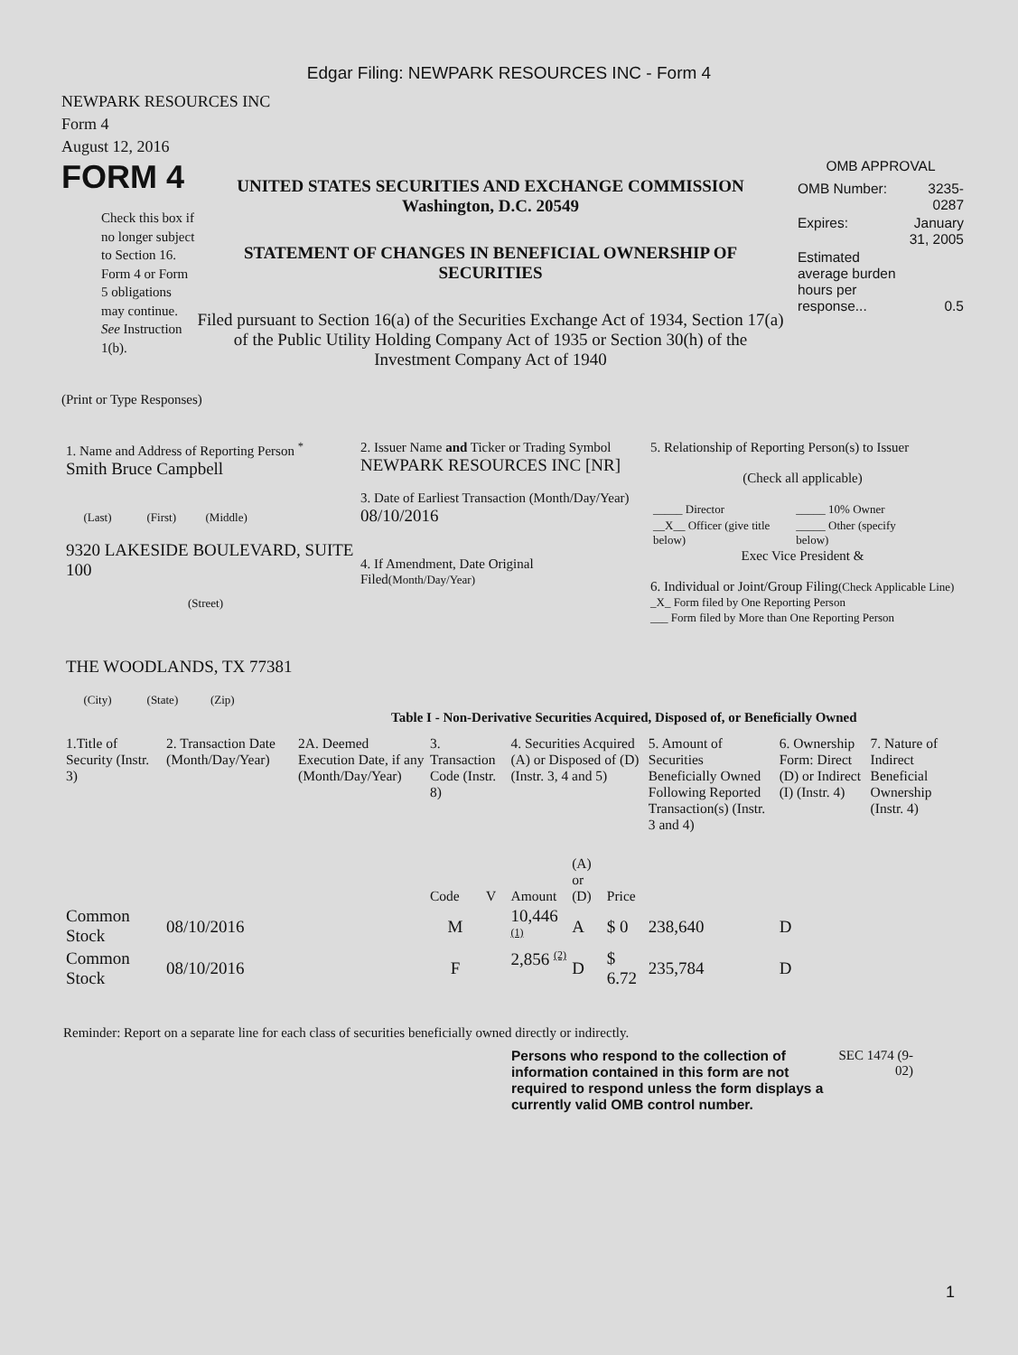Edgar Filing: NEWPARK RESOURCES INC - Form 4
NEWPARK RESOURCES INC
Form 4
August 12, 2016
FORM 4
Check this box if no longer subject to Section 16. Form 4 or Form 5 obligations may continue. See Instruction 1(b).
UNITED STATES SECURITIES AND EXCHANGE COMMISSION
Washington, D.C. 20549
STATEMENT OF CHANGES IN BENEFICIAL OWNERSHIP OF SECURITIES
Filed pursuant to Section 16(a) of the Securities Exchange Act of 1934, Section 17(a) of the Public Utility Holding Company Act of 1935 or Section 30(h) of the Investment Company Act of 1940
OMB APPROVAL
| OMB Number: | 3235-0287 |
| Expires: | January 31, 2005 |
| Estimated average burden hours per response... | 0.5 |
(Print or Type Responses)
| 1. Name and Address of Reporting Person <sup>*</sup> Smith Bruce Campbell (Last) (First) (Middle) 9320 LAKESIDE BOULEVARD, SUITE 100 (Street) THE WOODLANDS, TX 77381 (City) (State) (Zip) | 2. Issuer Name and Ticker or Trading Symbol NEWPARK RESOURCES INC [NR] 3. Date of Earliest Transaction (Month/Day/Year) 08/10/2016 4. If Amendment, Date Original Filed (Month/Day/Year) | 5. Relationship of Reporting Person(s) to Issuer (Check all applicable) / _____ Director / _____ 10% Owner / / __X__ Officer (give title below) / _____ Other (specify below) / Exec Vice President & 6. Individual or Joint/Group Filing (Check Applicable Line) _X_ Form filed by One Reporting Person ___ Form filed by More than One Reporting Person |
Table I - Non-Derivative Securities Acquired, Disposed of, or Beneficially Owned
| 1.Title of Security (Instr. 3) | 2. Transaction Date (Month/Day/Year) | 2A. Deemed Execution Date, if any (Month/Day/Year) | 3. Transaction Code (Instr. 8) | | 4. Securities Acquired (A) or Disposed of (D) (Instr. 3, 4 and 5) | | | 5. Amount of Securities Beneficially Owned Following Reported Transaction(s) (Instr. 3 and 4) | 6. Ownership Form: Direct (D) or Indirect (I) (Instr. 4) | 7. Nature of Indirect Beneficial Ownership (Instr. 4) |
| --- | --- | --- | --- | --- | --- | --- | --- | --- | --- | --- |
| | | | Code | V | Amount | (A) or (D) | Price | | | |
| Common Stock | 08/10/2016 | | M | | 10,446 <sup>(1)</sup> | A | $ 0 | 238,640 | D | |
| Common Stock | 08/10/2016 | | F | | 2,856 <sup>(2)</sup> | D | $ 6.72 | 235,784 | D | |
Reminder: Report on a separate line for each class of securities beneficially owned directly or indirectly.
Persons who respond to the collection of information contained in this form are not required to respond unless the form displays a currently valid OMB control number.
SEC 1474 (9-02)
1